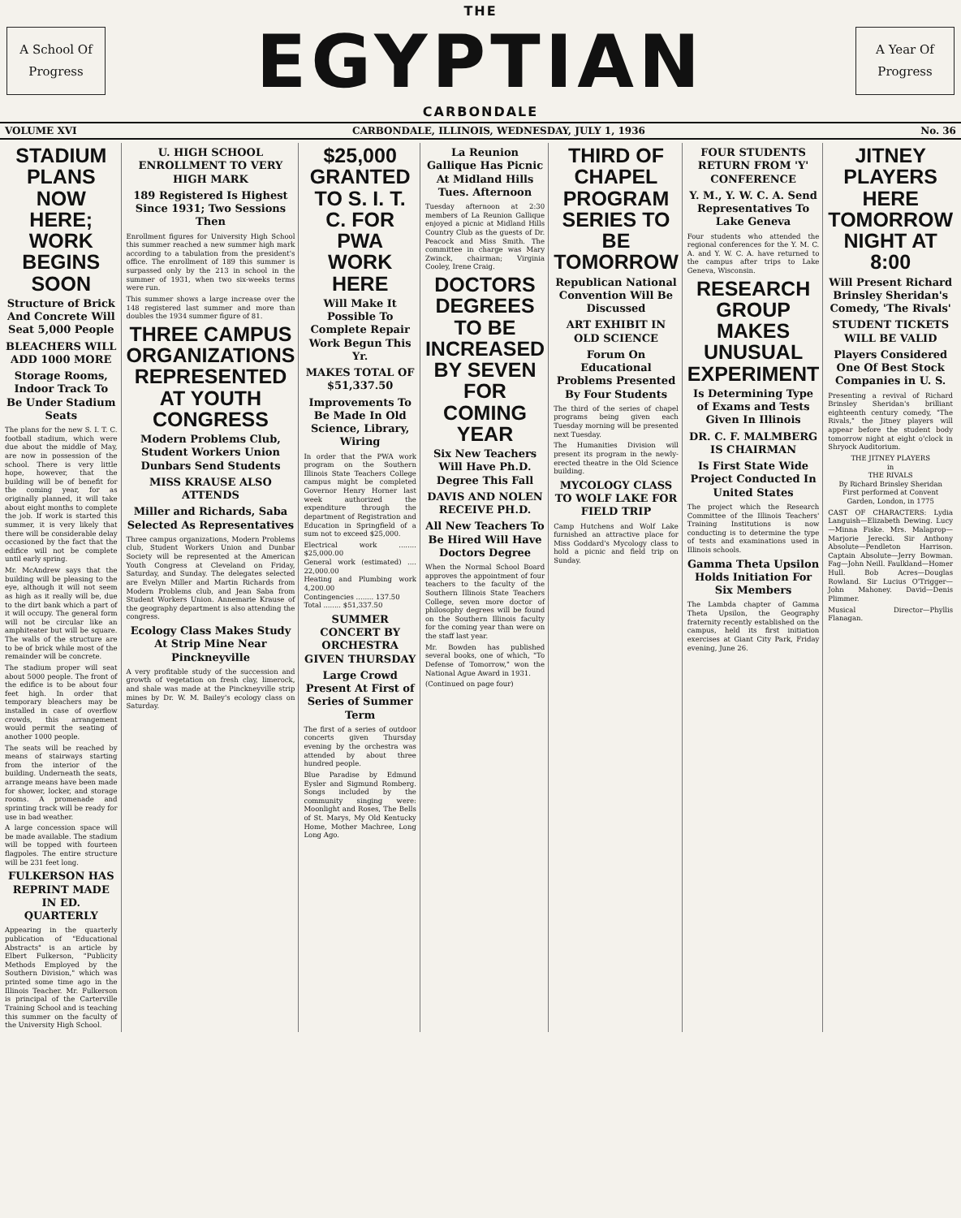A School Of
Progress
THE
EGYPTIAN
CARBONDALE
A Year Of
Progress
VOLUME XVI CARBONDALE, ILLINOIS, WEDNESDAY, JULY 1, 1936 No. 36
STADIUM PLANS NOW HERE; WORK BEGINS SOON
Structure of Brick And Concrete Will Seat 5,000 People
BLEACHERS WILL ADD 1000 MORE
Storage Rooms, Indoor Track To Be Under Stadium Seats
The plans for the new S. I. T. C. football stadium, which were due about the middle of May, are now in possession of the school. There is very little hope, however, that the building will be of benefit for the coming year, for as originally planned, it will take about eight months to complete the job. If work is started this summer, it is very likely that there will be considerable delay occasioned by the fact that the edifice will not be complete until early spring.
Mr. McAndrew says that the building will be pleasing to the eye, although it will not seem as high as it really will be, due to the dirt bank which a part of it will occupy. The general form will not be circular like an amphiteater but will be square. The walls of the structure are to be of brick while most of the remainder will be concrete.
The stadium proper will seat about 5000 people. The front of the edifice is to be about four feet high. In order that temporary bleachers may be installed in case of overflow crowds, this arrangement would permit the seating of another 1000 people.
The seats will be reached by means of stairways starting from the interior of the building. Underneath the seats, arrange means have been made for shower, locker, and storage rooms. A promenade and sprinting track will be ready for use in bad weather.
A large concession space will be made available. The stadium will be topped with fourteen flagpoles. The entire structure will be 231 feet long.
FULKERSON HAS REPRINT MADE IN ED. QUARTERLY
Appearing in the quarterly publication of "Educational Abstracts" is an article by Elbert Fulkerson, "Publicity Methods Employed by the Southern Division," which was printed some time ago in the Illinois Teacher. Mr. Fulkerson is principal of the Carterville Training School and is teaching this summer on the faculty of the University High School.
U. HIGH SCHOOL ENROLLMENT TO VERY HIGH MARK
189 Registered Is Highest Since 1931; Two Sessions Then
Enrollment figures for University High School this summer reached a new summer high mark according to a tabulation from the president's office. The enrollment of 189 this summer is surpassed only by the 213 in school in the summer of 1931, when two six-weeks terms were run.
This summer shows a large increase over the 148 registered last summer and more than doubles the 1934 summer figure of 81.
THREE CAMPUS ORGANIZATIONS REPRESENTED AT YOUTH CONGRESS
Modern Problems Club, Student Workers Union Dunbars Send Students
MISS KRAUSE ALSO ATTENDS
Miller and Richards, Saba Selected As Representatives
Three campus organizations, Modern Problems club, Student Workers Union and Dunbar Society will be represented at the American Youth Congress at Cleveland on Friday, Saturday, and Sunday. The delegates selected are Evelyn Miller and Martin Richards from Modern Problems club, and Jean Saba from Student Workers Union. Annemarie Krause of the geography department is also attending the congress.
Ecology Class Makes Study At Strip Mine Near Pinckneyville
A very profitable study of the succession and growth of vegetation on fresh clay, limerock, and shale was made at the Pinckneyville strip mines by Dr. W. M. Bailey's ecology class on Saturday.
$25,000 GRANTED TO S. I. T. C. FOR PWA WORK HERE
Will Make It Possible To Complete Repair Work Begun This Yr.
MAKES TOTAL OF $51,337.50
Improvements To Be Made In Old Science, Library, Wiring
In order that the PWA work program on the Southern Illinois State Teachers College campus might be completed Governor Henry Horner last week authorized the expenditure through the department of Registration and Education in Springfield of a sum not to exceed $25,000.
Electrical work ........ $25,000.00
General work (estimated) .... 22,000.00
Heating and Plumbing work 4,200.00
Contingencies ........ 137.50
Total ........ $51,337.50
SUMMER CONCERT BY ORCHESTRA GIVEN THURSDAY
Large Crowd Present At First of Series of Summer Term
The first of a series of outdoor concerts given Thursday evening by the orchestra was attended by about three hundred people.
Blue Paradise by Edmund Eysler and Sigmund Romberg. Songs included by the community singing were: Moonlight and Roses, The Bells of St. Marys, My Old Kentucky Home, Mother Machree, Long Long Ago.
La Reunion Gallique Has Picnic At Midland Hills Tues. Afternoon
Tuesday afternoon at 2:30 members of La Reunion Gallique enjoyed a picnic at Midland Hills Country Club as the guests of Dr. Peacock and Miss Smith. The committee in charge was Mary Zwinck, chairman; Virginia Cooley, Irene Craig.
DOCTORS DEGREES TO BE INCREASED BY SEVEN FOR COMING YEAR
Six New Teachers Will Have Ph.D. Degree This Fall
DAVIS AND NOLEN RECEIVE PH.D.
All New Teachers To Be Hired Will Have Doctors Degree
When the Normal School Board approves the appointment of four teachers to the faculty of the Southern Illinois State Teachers College, seven more doctor of philosophy degrees will be found on the Southern Illinois faculty for the coming year than were on the staff last year.
Mr. Bowden has published several books, one of which, "To Defense of Tomorrow," won the National Ague Award in 1931.
(Continued on page four)
THIRD OF CHAPEL PROGRAM SERIES TO BE TOMORROW
Republican National Convention Will Be Discussed
ART EXHIBIT IN OLD SCIENCE
Forum On Educational Problems Presented By Four Students
The third of the series of chapel programs being given each Tuesday morning will be presented next Tuesday.
The Humanities Division will present its program in the newly-erected theatre in the Old Science building.
MYCOLOGY CLASS TO WOLF LAKE FOR FIELD TRIP
Camp Hutchens and Wolf Lake furnished an attractive place for Miss Goddard's Mycology class to hold a picnic and field trip on Sunday.
FOUR STUDENTS RETURN FROM 'Y' CONFERENCE
Y. M., Y. W. C. A. Send Representatives To Lake Geneva
Four students who attended the regional conferences for the Y. M. C. A. and Y. W. C. A. have returned to the campus after trips to Lake Geneva, Wisconsin.
RESEARCH GROUP MAKES UNUSUAL EXPERIMENT
Is Determining Type of Exams and Tests Given In Illinois
DR. C. F. MALMBERG IS CHAIRMAN
Is First State Wide Project Conducted In United States
The project which the Research Committee of the Illinois Teachers' Training Institutions is now conducting is to determine the type of tests and examinations used in Illinois schools.
Gamma Theta Upsilon Holds Initiation For Six Members
The Lambda chapter of Gamma Theta Upsilon, the Geography fraternity recently established on the campus, held its first initiation exercises at Giant City Park, Friday evening, June 26.
JITNEY PLAYERS HERE TOMORROW NIGHT AT 8:00
Will Present Richard Brinsley Sheridan's Comedy, 'The Rivals'
STUDENT TICKETS WILL BE VALID
Players Considered One Of Best Stock Companies in U. S.
Presenting a revival of Richard Brinsley Sheridan's brilliant eighteenth century comedy, "The Rivals," the Jitney players will appear before the student body tomorrow night at eight o'clock in Shryock Auditorium.
THE JITNEY PLAYERS
in
THE RIVALS
By Richard Brinsley Sheridan
First performed at Convent Garden, London, in 1775
CAST OF CHARACTERS: Lydia Languish—Elizabeth Dewing. Lucy—Minna Fiske. Mrs. Malaprop—Marjorie Jerecki. Sir Anthony Absolute—Pendleton Harrison. Captain Absolute—Jerry Bowman. Fag—John Neill. Faulkland—Homer Hull. Bob Acres—Douglas Rowland. Sir Lucius O'Trigger—John Mahoney. David—Denis Plimmer.
Musical Director—Phyllis Flanagan.